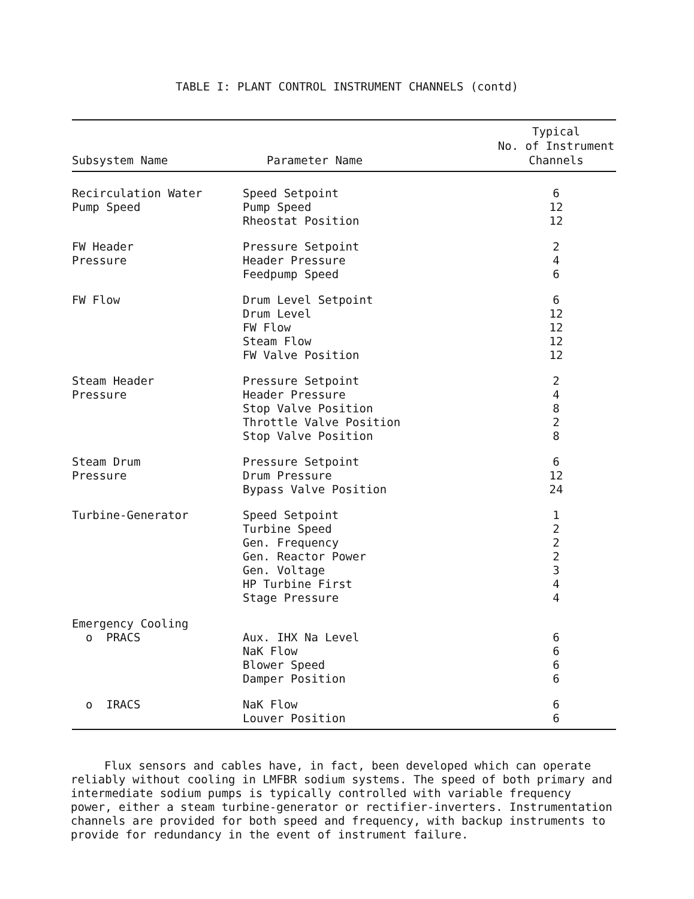TABLE I: PLANT CONTROL INSTRUMENT CHANNELS (contd)
| Subsystem Name | Parameter Name | Typical No. of Instrument Channels |
| --- | --- | --- |
| Recirculation Water | Speed Setpoint | 6 |
| Pump Speed | Pump Speed | 12 |
| | Rheostat Position | 12 |
| FW Header | Pressure Setpoint | 2 |
| Pressure | Header Pressure | 4 |
| | Feedpump Speed | 6 |
| FW Flow | Drum Level Setpoint | 6 |
| | Drum Level | 12 |
| | FW Flow | 12 |
| | Steam Flow | 12 |
| | FW Valve Position | 12 |
| Steam Header | Pressure Setpoint | 2 |
| Pressure | Header Pressure | 4 |
| | Stop Valve Position | 8 |
| | Throttle Valve Position | 2 |
| | Stop Valve Position | 8 |
| Steam Drum | Pressure Setpoint | 6 |
| Pressure | Drum Pressure | 12 |
| | Bypass Valve Position | 24 |
| Turbine-Generator | Speed Setpoint | 1 |
| | Turbine Speed | 2 |
| | Gen. Frequency | 2 |
| | Gen. Reactor Power | 2 |
| | Gen. Voltage | 3 |
| | HP Turbine First | 4 |
| | Stage Pressure | 4 |
| Emergency Cooling | | |
| o PRACS | Aux. IHX Na Level | 6 |
| | NaK Flow | 6 |
| | Blower Speed | 6 |
| | Damper Position | 6 |
| o IRACS | NaK Flow | 6 |
| | Louver Position | 6 |
Flux sensors and cables have, in fact, been developed which can operate reliably without cooling in LMFBR sodium systems. The speed of both primary and intermediate sodium pumps is typically controlled with variable frequency power, either a steam turbine-generator or rectifier-inverters. Instrumentation channels are provided for both speed and frequency, with backup instruments to provide for redundancy in the event of instrument failure.